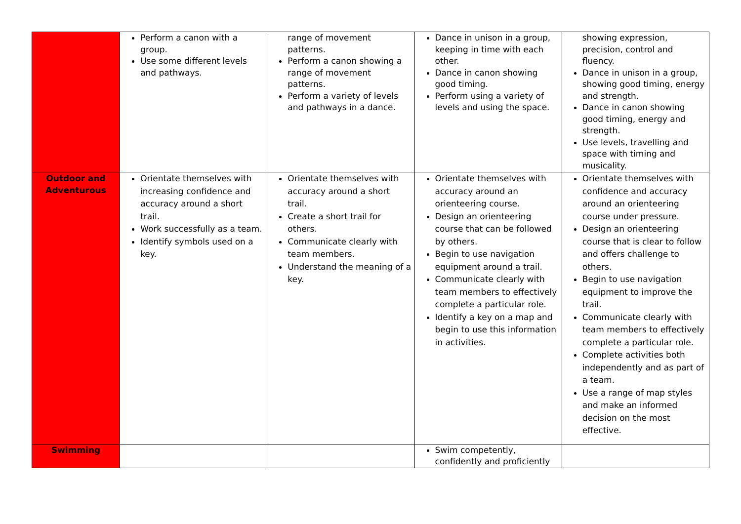| | Perform a canon with a group. Use some different levels and pathways. | range of movement patterns. Perform a canon showing a range of movement patterns. Perform a variety of levels and pathways in a dance. | Dance in unison in a group, keeping in time with each other. Dance in canon showing good timing. Perform using a variety of levels and using the space. | showing expression, precision, control and fluency. Dance in unison in a group, showing good timing, energy and strength. Dance in canon showing good timing, energy and strength. Use levels, travelling and space with timing and musicality. |
| Outdoor and Adventurous | Orientate themselves with increasing confidence and accuracy around a short trail. Work successfully as a team. Identify symbols used on a key. | Orientate themselves with accuracy around a short trail. Create a short trail for others. Communicate clearly with team members. Understand the meaning of a key. | Orientate themselves with accuracy around an orienteering course. Design an orienteering course that can be followed by others. Begin to use navigation equipment around a trail. Communicate clearly with team members to effectively complete a particular role. Identify a key on a map and begin to use this information in activities. | Orientate themselves with confidence and accuracy around an orienteering course under pressure. Design an orienteering course that is clear to follow and offers challenge to others. Begin to use navigation equipment to improve the trail. Communicate clearly with team members to effectively complete a particular role. Complete activities both independently and as part of a team. Use a range of map styles and make an informed decision on the most effective. |
| Swimming | | | Swim competently, confidently and proficiently | |